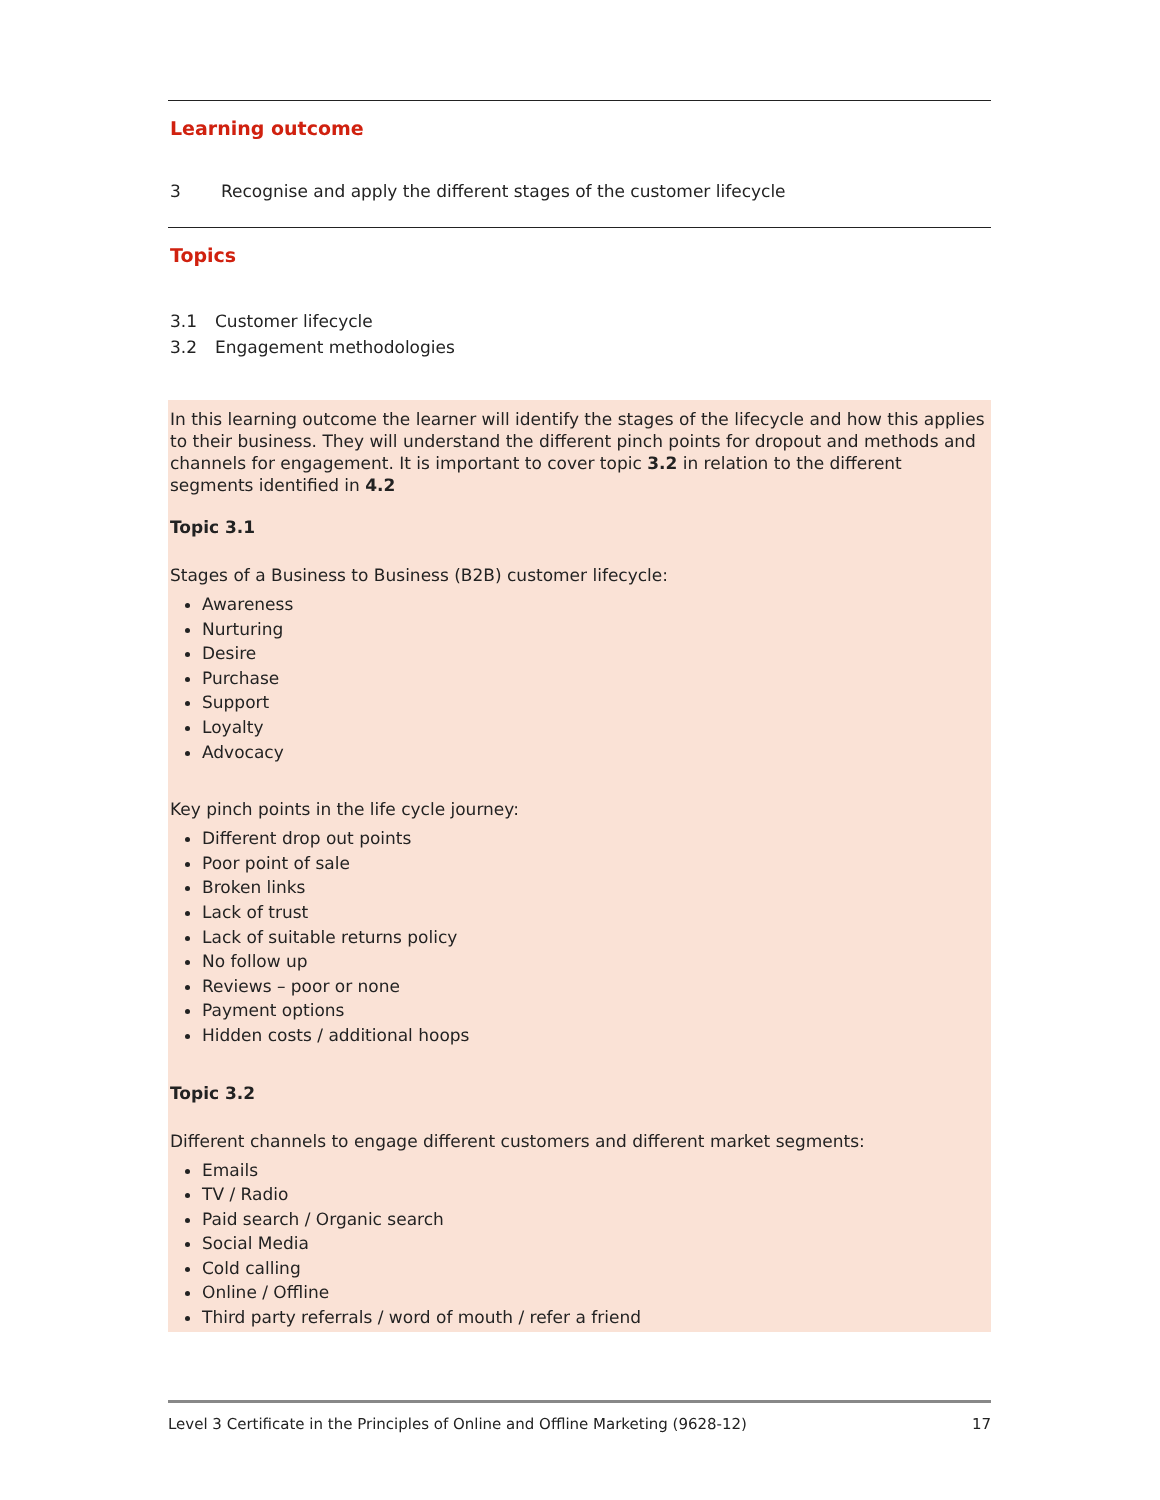Learning outcome
3 Recognise and apply the different stages of the customer lifecycle
Topics
3.1 Customer lifecycle
3.2 Engagement methodologies
In this learning outcome the learner will identify the stages of the lifecycle and how this applies to their business. They will understand the different pinch points for dropout and methods and channels for engagement. It is important to cover topic 3.2 in relation to the different segments identified in 4.2
Topic 3.1
Stages of a Business to Business (B2B) customer lifecycle:
Awareness
Nurturing
Desire
Purchase
Support
Loyalty
Advocacy
Key pinch points in the life cycle journey:
Different drop out points
Poor point of sale
Broken links
Lack of trust
Lack of suitable returns policy
No follow up
Reviews – poor or none
Payment options
Hidden costs / additional hoops
Topic 3.2
Different channels to engage different customers and different market segments:
Emails
TV / Radio
Paid search / Organic search
Social Media
Cold calling
Online / Offline
Third party referrals / word of mouth / refer a friend
Level 3 Certificate in the Principles of Online and Offline Marketing (9628-12) 17